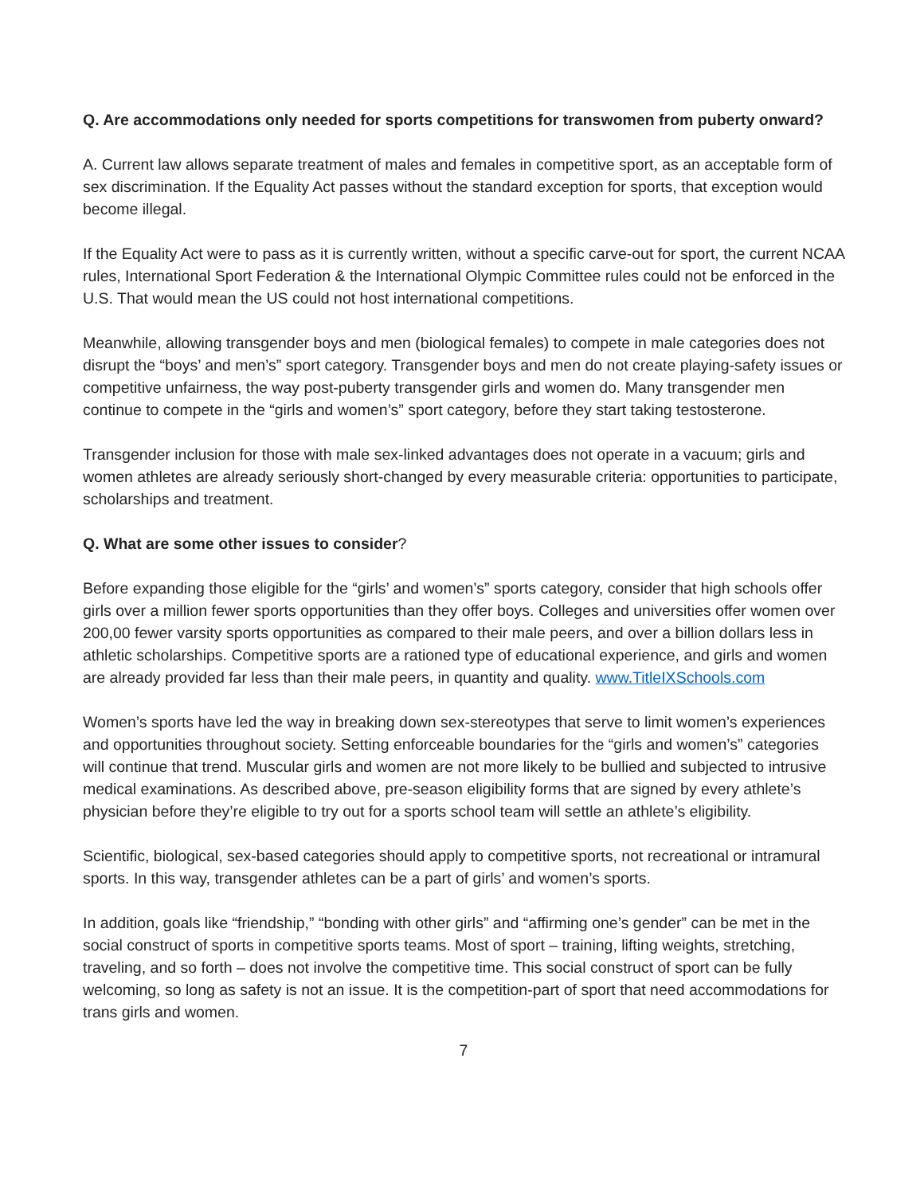Q. Are accommodations only needed for sports competitions for transwomen from puberty onward?
A. Current law allows separate treatment of males and females in competitive sport, as an acceptable form of sex discrimination. If the Equality Act passes without the standard exception for sports, that exception would become illegal.
If the Equality Act were to pass as it is currently written, without a specific carve-out for sport, the current NCAA rules, International Sport Federation & the International Olympic Committee rules could not be enforced in the U.S. That would mean the US could not host international competitions.
Meanwhile, allowing transgender boys and men (biological females) to compete in male categories does not disrupt the “boys’ and men’s” sport category. Transgender boys and men do not create playing-safety issues or competitive unfairness, the way post-puberty transgender girls and women do. Many transgender men continue to compete in the “girls and women’s” sport category, before they start taking testosterone.
Transgender inclusion for those with male sex-linked advantages does not operate in a vacuum; girls and women athletes are already seriously short-changed by every measurable criteria: opportunities to participate, scholarships and treatment.
Q. What are some other issues to consider?
Before expanding those eligible for the “girls’ and women’s” sports category, consider that high schools offer girls over a million fewer sports opportunities than they offer boys. Colleges and universities offer women over 200,00 fewer varsity sports opportunities as compared to their male peers, and over a billion dollars less in athletic scholarships. Competitive sports are a rationed type of educational experience, and girls and women are already provided far less than their male peers, in quantity and quality. www.TitleIXSchools.com
Women’s sports have led the way in breaking down sex-stereotypes that serve to limit women’s experiences and opportunities throughout society. Setting enforceable boundaries for the “girls and women’s” categories will continue that trend. Muscular girls and women are not more likely to be bullied and subjected to intrusive medical examinations. As described above, pre-season eligibility forms that are signed by every athlete’s physician before they’re eligible to try out for a sports school team will settle an athlete’s eligibility.
Scientific, biological, sex-based categories should apply to competitive sports, not recreational or intramural sports. In this way, transgender athletes can be a part of girls’ and women’s sports.
In addition, goals like “friendship,” “bonding with other girls” and “affirming one’s gender” can be met in the social construct of sports in competitive sports teams. Most of sport – training, lifting weights, stretching, traveling, and so forth – does not involve the competitive time. This social construct of sport can be fully welcoming, so long as safety is not an issue. It is the competition-part of sport that need accommodations for trans girls and women.
7